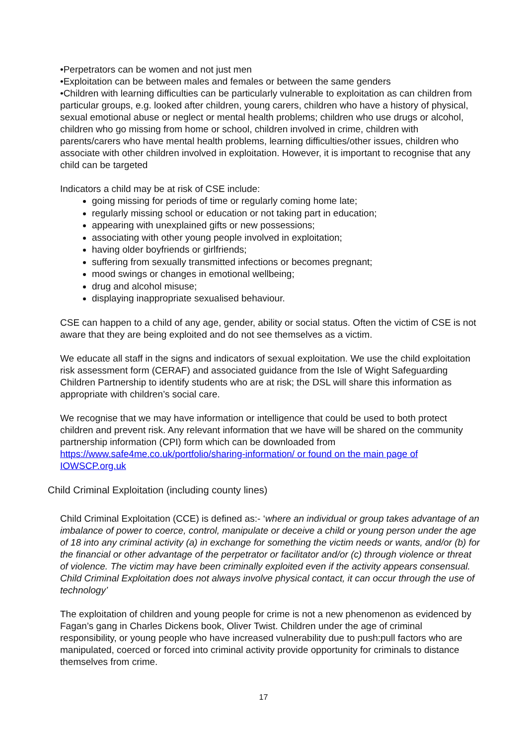•Perpetrators can be women and not just men
•Exploitation can be between males and females or between the same genders
•Children with learning difficulties can be particularly vulnerable to exploitation as can children from particular groups, e.g. looked after children, young carers, children who have a history of physical, sexual emotional abuse or neglect or mental health problems; children who use drugs or alcohol, children who go missing from home or school, children involved in crime, children with parents/carers who have mental health problems, learning difficulties/other issues, children who associate with other children involved in exploitation. However, it is important to recognise that any child can be targeted
Indicators a child may be at risk of CSE include:
going missing for periods of time or regularly coming home late;
regularly missing school or education or not taking part in education;
appearing with unexplained gifts or new possessions;
associating with other young people involved in exploitation;
having older boyfriends or girlfriends;
suffering from sexually transmitted infections or becomes pregnant;
mood swings or changes in emotional wellbeing;
drug and alcohol misuse;
displaying inappropriate sexualised behaviour.
CSE can happen to a child of any age, gender, ability or social status. Often the victim of CSE is not aware that they are being exploited and do not see themselves as a victim.
We educate all staff in the signs and indicators of sexual exploitation. We use the child exploitation risk assessment form (CERAF) and associated guidance from the Isle of Wight Safeguarding Children Partnership to identify students who are at risk; the DSL will share this information as appropriate with children’s social care.
We recognise that we may have information or intelligence that could be used to both protect children and prevent risk. Any relevant information that we have will be shared on the community partnership information (CPI) form which can be downloaded from https://www.safe4me.co.uk/portfolio/sharing-information/ or found on the main page of IOWSCP.org.uk
Child Criminal Exploitation (including county lines)
Child Criminal Exploitation (CCE) is defined as:- ‘where an individual or group takes advantage of an imbalance of power to coerce, control, manipulate or deceive a child or young person under the age of 18 into any criminal activity (a) in exchange for something the victim needs or wants, and/or (b) for the financial or other advantage of the perpetrator or facilitator and/or (c) through violence or threat of violence. The victim may have been criminally exploited even if the activity appears consensual. Child Criminal Exploitation does not always involve physical contact, it can occur through the use of technology’
The exploitation of children and young people for crime is not a new phenomenon as evidenced by Fagan’s gang in Charles Dickens book, Oliver Twist. Children under the age of criminal responsibility, or young people who have increased vulnerability due to push:pull factors who are manipulated, coerced or forced into criminal activity provide opportunity for criminals to distance themselves from crime.
17